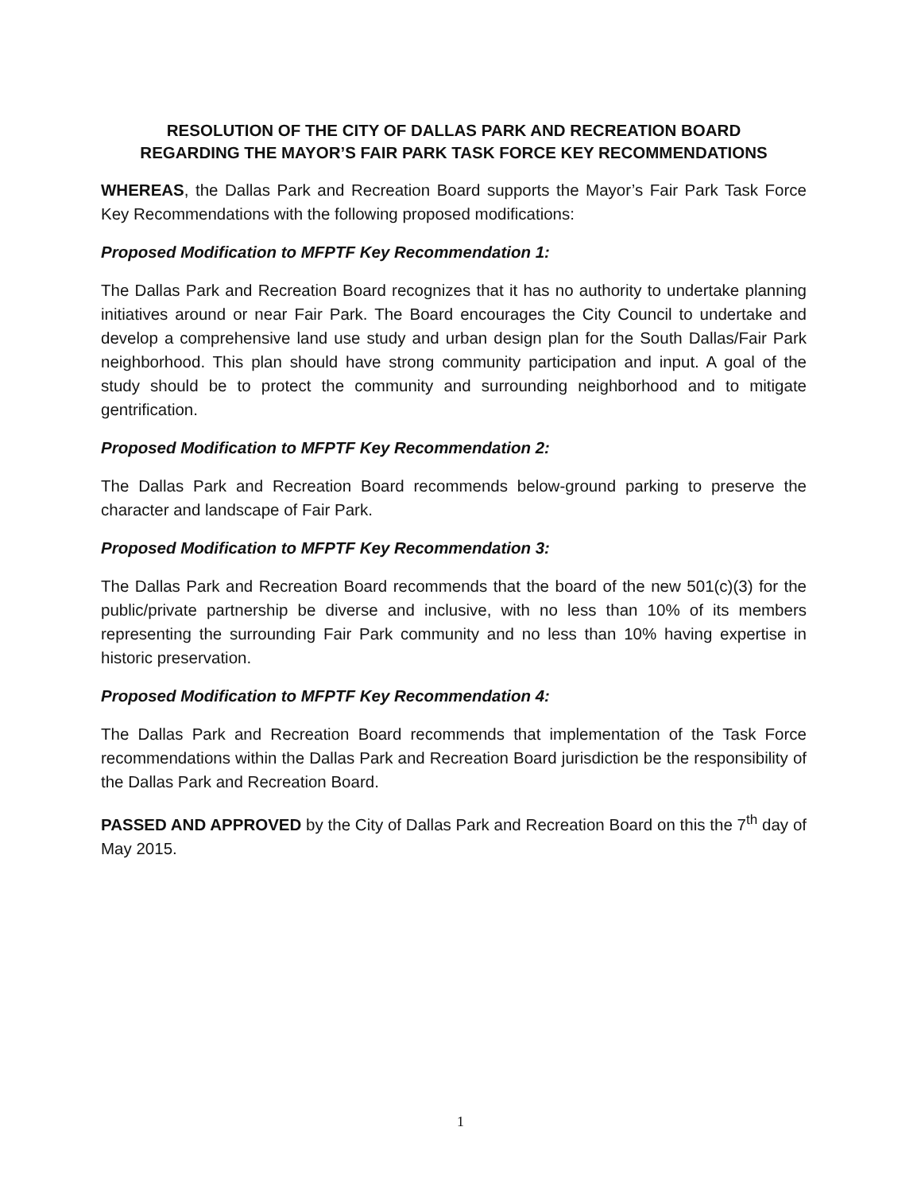RESOLUTION OF THE CITY OF DALLAS PARK AND RECREATION BOARD
REGARDING THE MAYOR’S FAIR PARK TASK FORCE KEY RECOMMENDATIONS
WHEREAS, the Dallas Park and Recreation Board supports the Mayor’s Fair Park Task Force Key Recommendations with the following proposed modifications:
Proposed Modification to MFPTF Key Recommendation 1:
The Dallas Park and Recreation Board recognizes that it has no authority to undertake planning initiatives around or near Fair Park. The Board encourages the City Council to undertake and develop a comprehensive land use study and urban design plan for the South Dallas/Fair Park neighborhood. This plan should have strong community participation and input. A goal of the study should be to protect the community and surrounding neighborhood and to mitigate gentrification.
Proposed Modification to MFPTF Key Recommendation 2:
The Dallas Park and Recreation Board recommends below-ground parking to preserve the character and landscape of Fair Park.
Proposed Modification to MFPTF Key Recommendation 3:
The Dallas Park and Recreation Board recommends that the board of the new 501(c)(3) for the public/private partnership be diverse and inclusive, with no less than 10% of its members representing the surrounding Fair Park community and no less than 10% having expertise in historic preservation.
Proposed Modification to MFPTF Key Recommendation 4:
The Dallas Park and Recreation Board recommends that implementation of the Task Force recommendations within the Dallas Park and Recreation Board jurisdiction be the responsibility of the Dallas Park and Recreation Board.
PASSED AND APPROVED by the City of Dallas Park and Recreation Board on this the 7<sup>th</sup> day of May 2015.
1